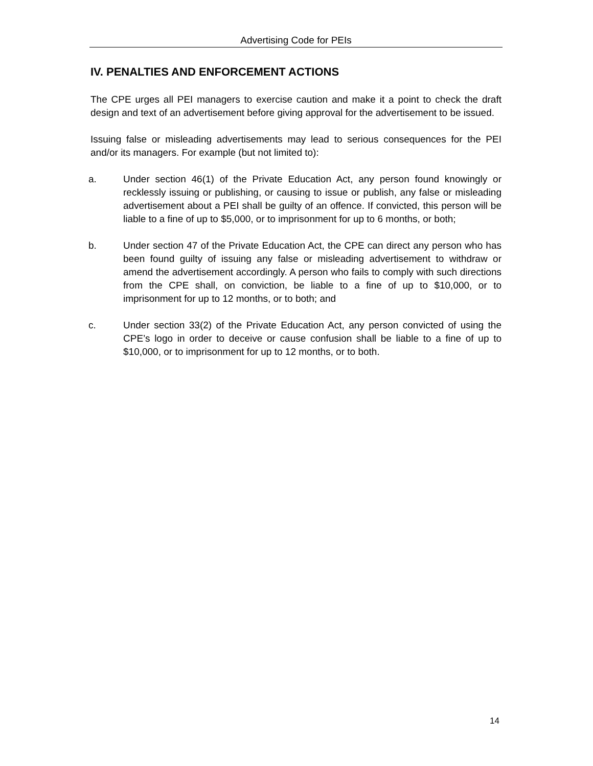Advertising Code for PEIs
IV. PENALTIES AND ENFORCEMENT ACTIONS
The CPE urges all PEI managers to exercise caution and make it a point to check the draft design and text of an advertisement before giving approval for the advertisement to be issued.
Issuing false or misleading advertisements may lead to serious consequences for the PEI and/or its managers. For example (but not limited to):
a. Under section 46(1) of the Private Education Act, any person found knowingly or recklessly issuing or publishing, or causing to issue or publish, any false or misleading advertisement about a PEI shall be guilty of an offence. If convicted, this person will be liable to a fine of up to $5,000, or to imprisonment for up to 6 months, or both;
b. Under section 47 of the Private Education Act, the CPE can direct any person who has been found guilty of issuing any false or misleading advertisement to withdraw or amend the advertisement accordingly. A person who fails to comply with such directions from the CPE shall, on conviction, be liable to a fine of up to $10,000, or to imprisonment for up to 12 months, or to both; and
c. Under section 33(2) of the Private Education Act, any person convicted of using the CPE’s logo in order to deceive or cause confusion shall be liable to a fine of up to $10,000, or to imprisonment for up to 12 months, or to both.
14